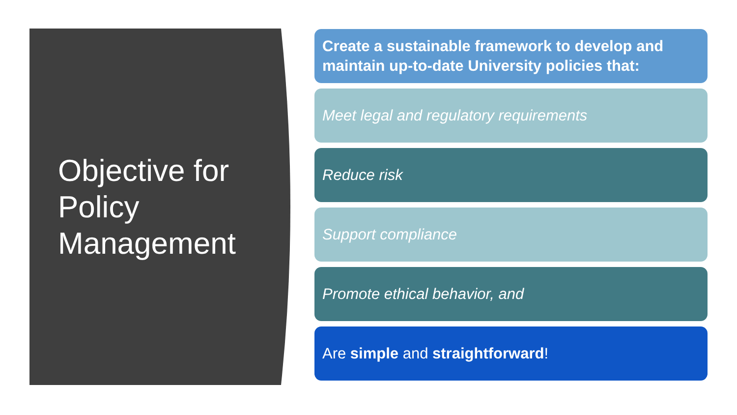Objective for
Policy
Management
Create a sustainable framework to develop and maintain up-to-date University policies that:
Meet legal and regulatory requirements
Reduce risk
Support compliance
Promote ethical behavior, and
Are simple and straightforward!